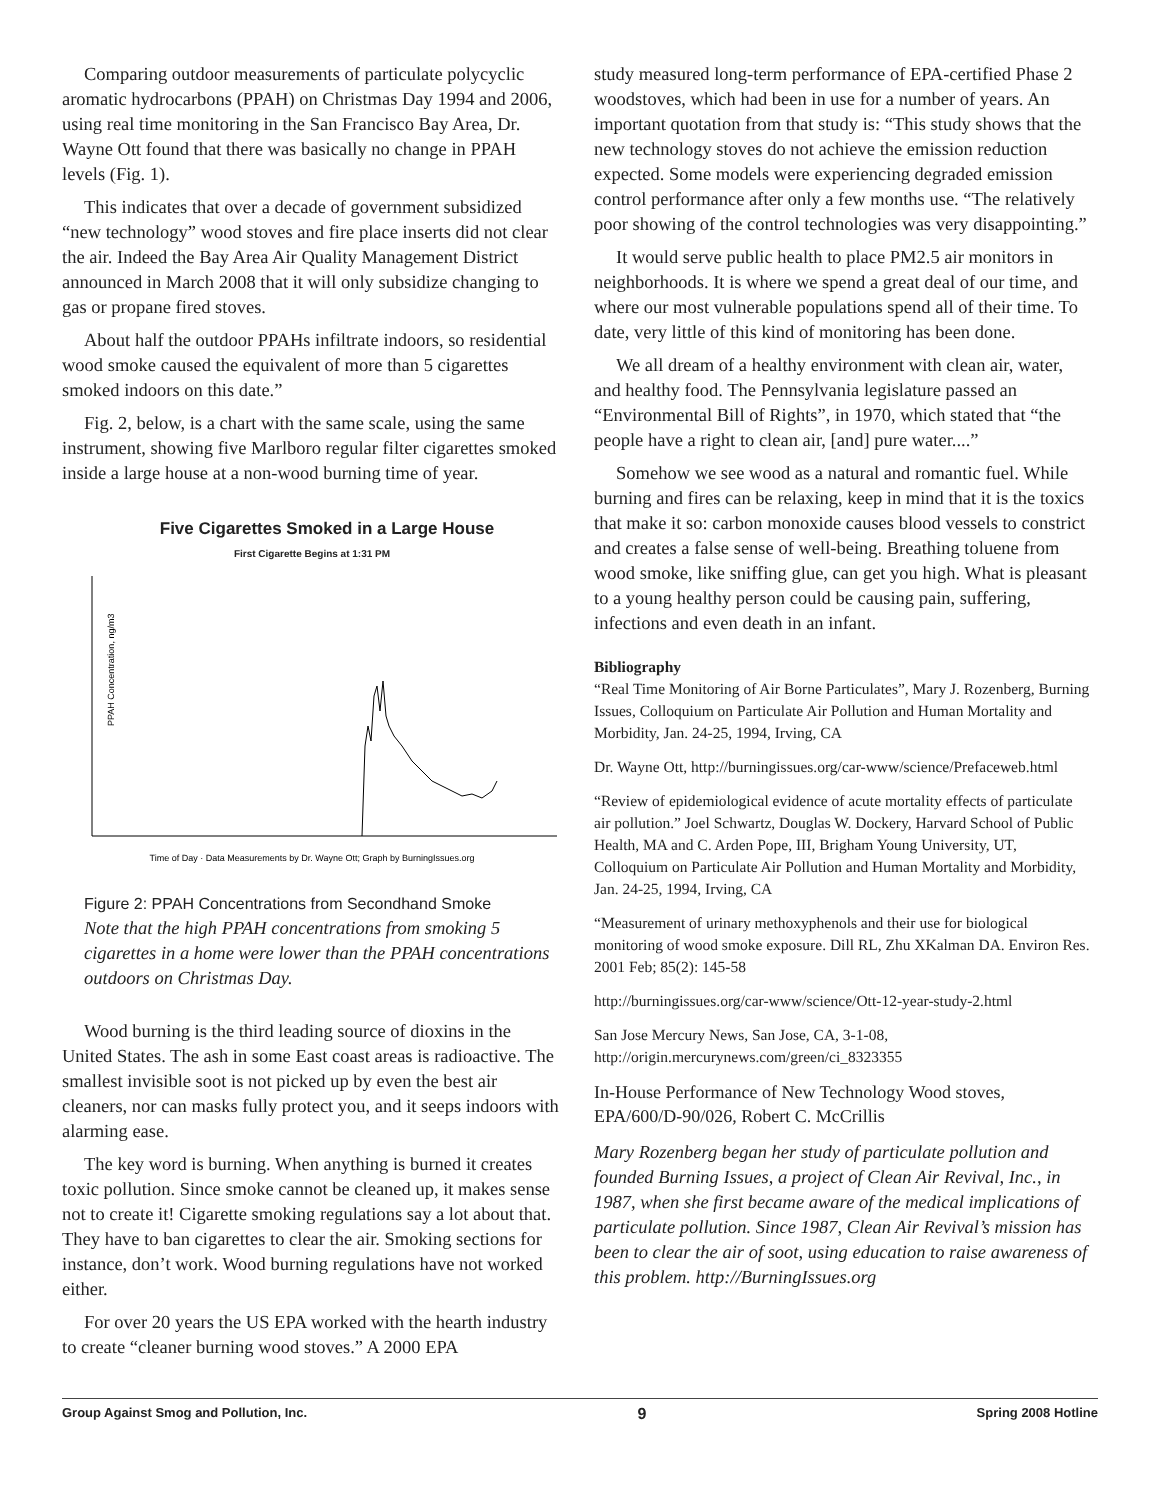Comparing outdoor measurements of particulate polycyclic aromatic hydrocarbons (PPAH) on Christmas Day 1994 and 2006, using real time monitoring in the San Francisco Bay Area, Dr. Wayne Ott found that there was basically no change in PPAH levels (Fig. 1).
This indicates that over a decade of government subsidized “new technology” wood stoves and fire place inserts did not clear the air. Indeed the Bay Area Air Quality Management District announced in March 2008 that it will only subsidize changing to gas or propane fired stoves.
About half the outdoor PPAHs infiltrate indoors, so residential wood smoke caused the equivalent of more than 5 cigarettes smoked indoors on this date.”
Fig. 2, below, is a chart with the same scale, using the same instrument, showing five Marlboro regular filter cigarettes smoked inside a large house at a non-wood burning time of year.
Five Cigarettes Smoked in a Large House
First Cigarette Begins at 1:31 PM
PPAH Concentration, ng/m3
Time of Day · Data Measurements by Dr. Wayne Ott; Graph by BurningIssues.org
Figure 2: PPAH Concentrations from Secondhand Smoke
Note that the high PPAH concentrations from smoking 5 cigarettes in a home were lower than the PPAH concentrations outdoors on Christmas Day.
Wood burning is the third leading source of dioxins in the United States. The ash in some East coast areas is radioactive. The smallest invisible soot is not picked up by even the best air cleaners, nor can masks fully protect you, and it seeps indoors with alarming ease.
The key word is burning. When anything is burned it creates toxic pollution. Since smoke cannot be cleaned up, it makes sense not to create it! Cigarette smoking regulations say a lot about that. They have to ban cigarettes to clear the air. Smoking sections for instance, don’t work. Wood burning regulations have not worked either.
For over 20 years the US EPA worked with the hearth industry to create “cleaner burning wood stoves.” A 2000 EPA
study measured long-term performance of EPA-certified Phase 2 woodstoves, which had been in use for a number of years. An important quotation from that study is: “This study shows that the new technology stoves do not achieve the emission reduction expected. Some models were experiencing degraded emission control performance after only a few months use. “The relatively poor showing of the control technologies was very disappointing.”
It would serve public health to place PM2.5 air monitors in neighborhoods. It is where we spend a great deal of our time, and where our most vulnerable populations spend all of their time. To date, very little of this kind of monitoring has been done.
We all dream of a healthy environment with clean air, water, and healthy food. The Pennsylvania legislature passed an “Environmental Bill of Rights”, in 1970, which stated that “the people have a right to clean air, [and] pure water....”
Somehow we see wood as a natural and romantic fuel. While burning and fires can be relaxing, keep in mind that it is the toxics that make it so: carbon monoxide causes blood vessels to constrict and creates a false sense of well-being. Breathing toluene from wood smoke, like sniffing glue, can get you high. What is pleasant to a young healthy person could be causing pain, suffering, infections and even death in an infant.
Bibliography
“Real Time Monitoring of Air Borne Particulates”, Mary J. Rozenberg, Burning Issues, Colloquium on Particulate Air Pollution and Human Mortality and Morbidity, Jan. 24-25, 1994, Irving, CA
Dr. Wayne Ott, http://burningissues.org/car-www/science/Prefaceweb.html
“Review of epidemiological evidence of acute mortality effects of particulate air pollution.” Joel Schwartz, Douglas W. Dockery, Harvard School of Public Health, MA and C. Arden Pope, III, Brigham Young University, UT, Colloquium on Particulate Air Pollution and Human Mortality and Morbidity, Jan. 24-25, 1994, Irving, CA
“Measurement of urinary methoxyphenols and their use for biological monitoring of wood smoke exposure. Dill RL, Zhu XKalman DA. Environ Res. 2001 Feb; 85(2): 145-58
http://burningissues.org/car-www/science/Ott-12-year-study-2.html
San Jose Mercury News, San Jose, CA, 3-1-08, http://origin.mercurynews.com/green/ci_8323355
In-House Performance of New Technology Wood stoves, EPA/600/D-90/026, Robert C. McCrillis
Mary Rozenberg began her study of particulate pollution and founded Burning Issues, a project of Clean Air Revival, Inc., in 1987, when she first became aware of the medical implications of particulate pollution. Since 1987, Clean Air Revival’s mission has been to clear the air of soot, using education to raise awareness of this problem. http://BurningIssues.org
Group Against Smog and Pollution, Inc. 9 Spring 2008 Hotline